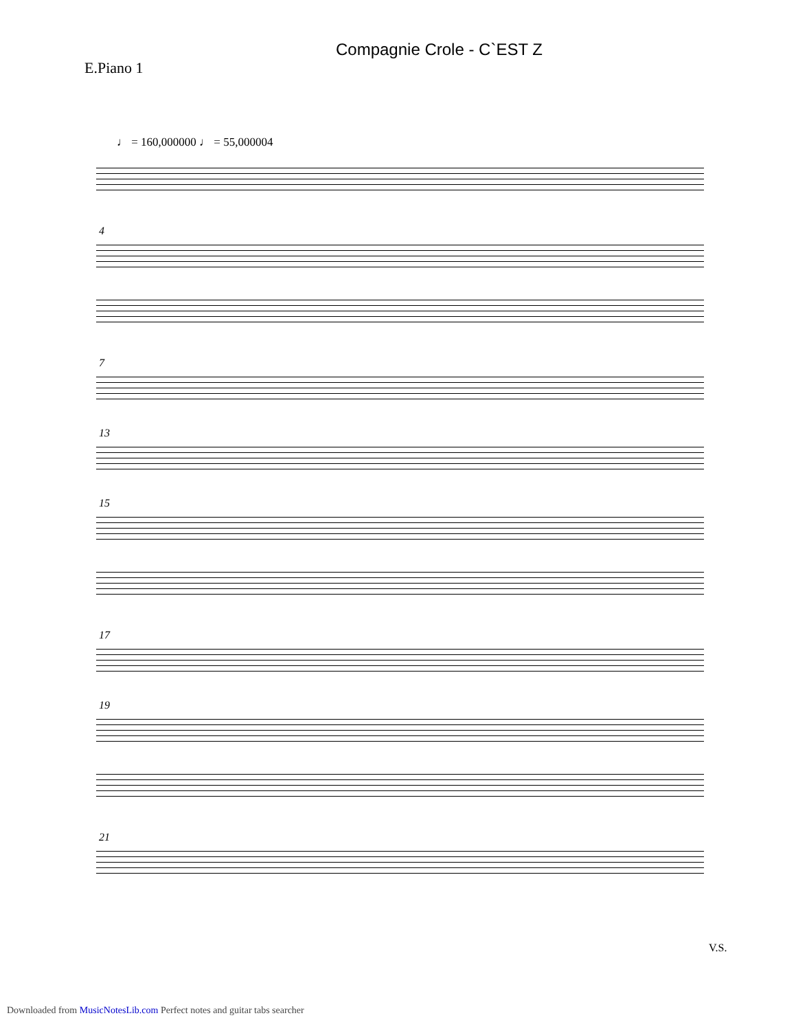Compagnie Crole - C`EST Z
E.Piano 1
♩ = 160,000000 ♩ = 55,000004
4
7
13
15
17
19
21
V.S.
Downloaded from MusicNotesLib.com Perfect notes and guitar tabs searcher